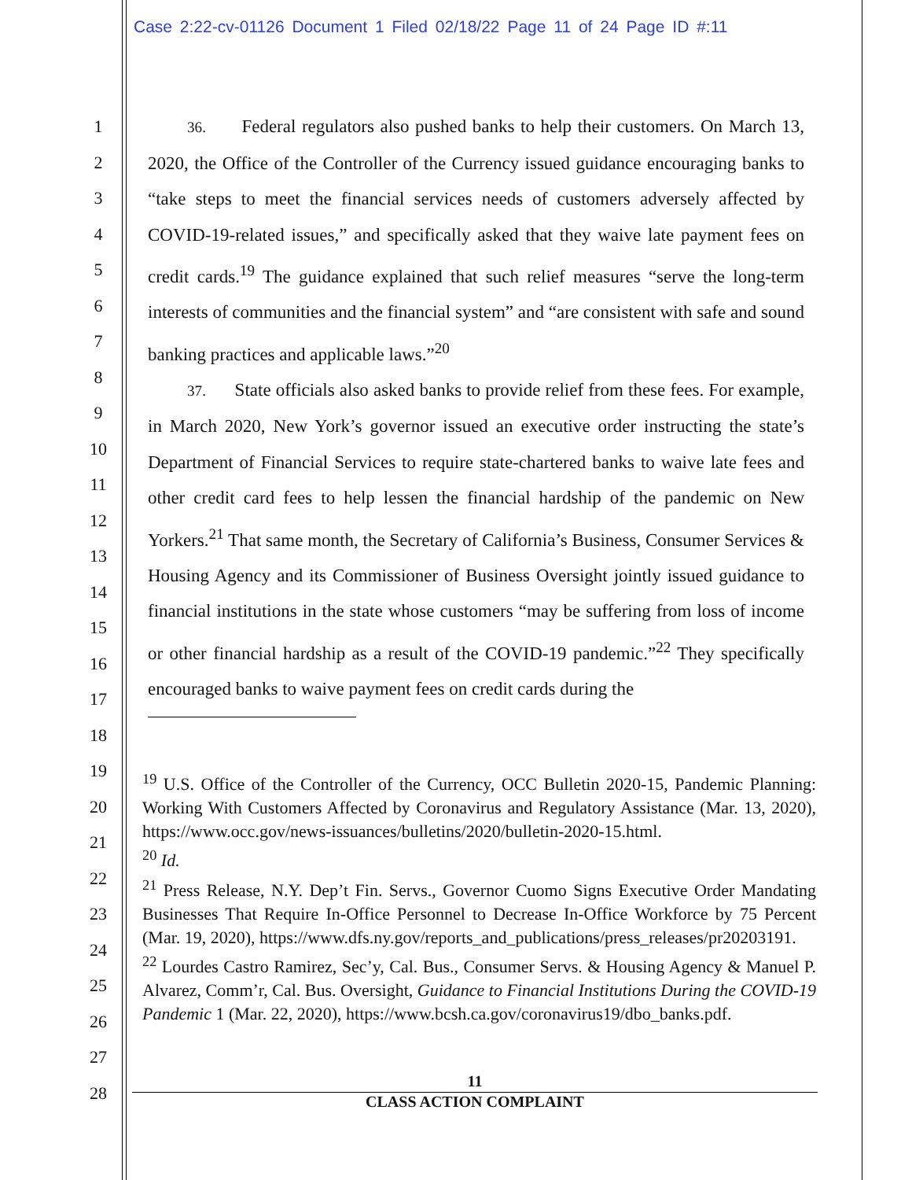Case 2:22-cv-01126 Document 1 Filed 02/18/22 Page 11 of 24 Page ID #:11
1
2
3
4
5
6
7
8
9
10
11
12
13
14
15
16
17
18
19
20
21
22
23
24
25
26
27
28
36. Federal regulators also pushed banks to help their customers. On March 13, 2020, the Office of the Controller of the Currency issued guidance encouraging banks to “take steps to meet the financial services needs of customers adversely affected by COVID-19-related issues,” and specifically asked that they waive late payment fees on credit cards.<sup>19</sup> The guidance explained that such relief measures “serve the long-term interests of communities and the financial system” and “are consistent with safe and sound banking practices and applicable laws.”<sup>20</sup>
37. State officials also asked banks to provide relief from these fees. For example, in March 2020, New York’s governor issued an executive order instructing the state’s Department of Financial Services to require state-chartered banks to waive late fees and other credit card fees to help lessen the financial hardship of the pandemic on New Yorkers.<sup>21</sup> That same month, the Secretary of California’s Business, Consumer Services & Housing Agency and its Commissioner of Business Oversight jointly issued guidance to financial institutions in the state whose customers “may be suffering from loss of income or other financial hardship as a result of the COVID-19 pandemic.”<sup>22</sup> They specifically encouraged banks to waive payment fees on credit cards during the
<sup>19</sup> U.S. Office of the Controller of the Currency, OCC Bulletin 2020-15, Pandemic Planning: Working With Customers Affected by Coronavirus and Regulatory Assistance (Mar. 13, 2020), https://www.occ.gov/news-issuances/bulletins/2020/bulletin-2020-15.html.
<sup>20</sup> Id.
<sup>21</sup> Press Release, N.Y. Dep’t Fin. Servs., Governor Cuomo Signs Executive Order Mandating Businesses That Require In-Office Personnel to Decrease In-Office Workforce by 75 Percent (Mar. 19, 2020), https://www.dfs.ny.gov/reports_and_publications/press_releases/pr20203191.
<sup>22</sup> Lourdes Castro Ramirez, Sec’y, Cal. Bus., Consumer Servs. & Housing Agency & Manuel P. Alvarez, Comm’r, Cal. Bus. Oversight, Guidance to Financial Institutions During the COVID-19 Pandemic 1 (Mar. 22, 2020), https://www.bcsh.ca.gov/coronavirus19/dbo_banks.pdf.
11
CLASS ACTION COMPLAINT